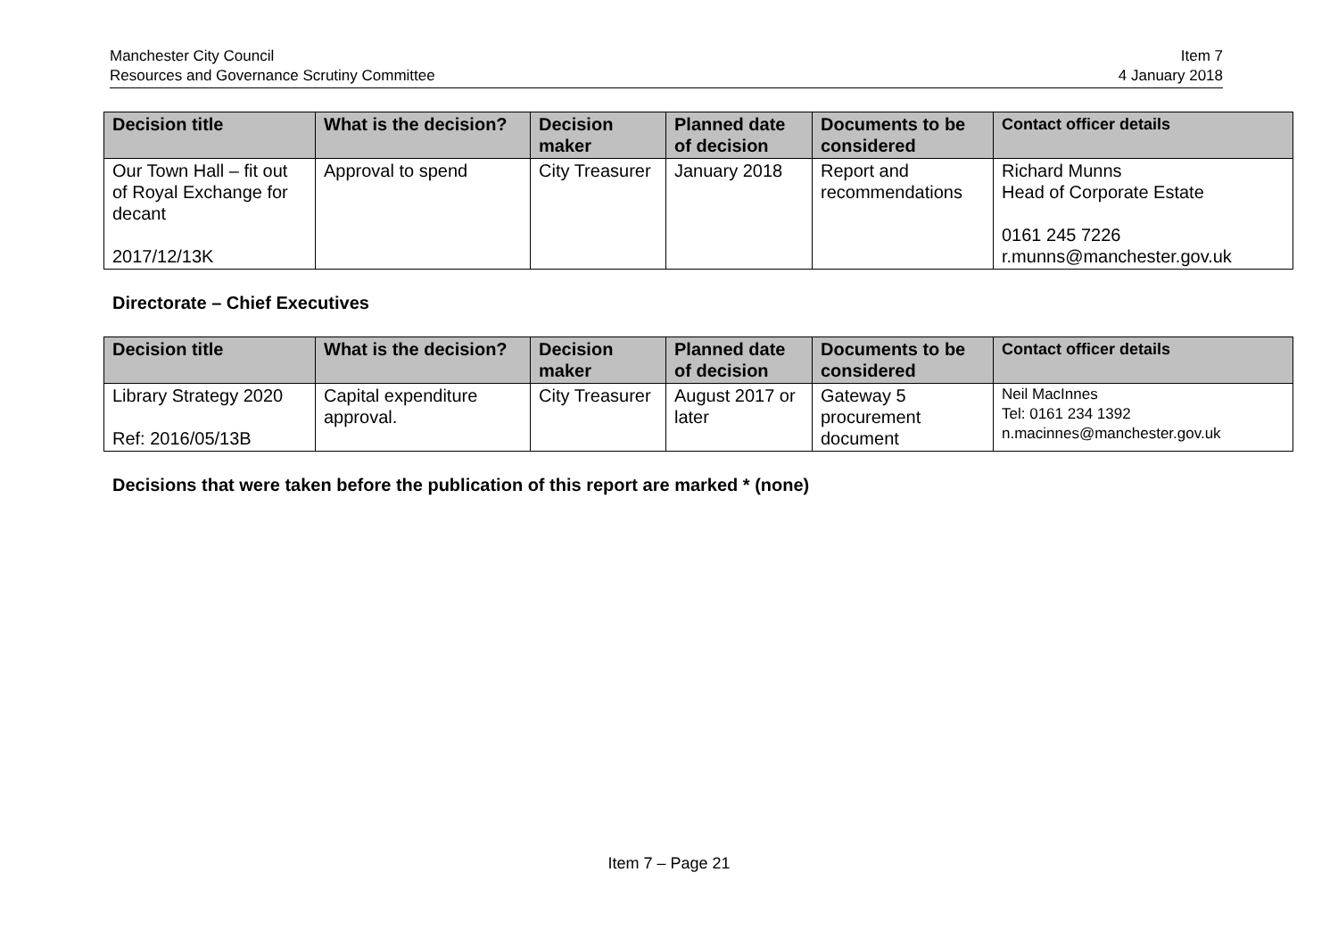Manchester City Council
Resources and Governance Scrutiny Committee
Item 7
4 January 2018
| Decision title | What is the decision? | Decision maker | Planned date of decision | Documents to be considered | Contact officer details |
| --- | --- | --- | --- | --- | --- |
| Our Town Hall – fit out of Royal Exchange for decant 2017/12/13K | Approval to spend | City Treasurer | January 2018 | Report and recommendations | Richard Munns Head of Corporate Estate 0161 245 7226 r.munns@manchester.gov.uk |
Directorate – Chief Executives
| Decision title | What is the decision? | Decision maker | Planned date of decision | Documents to be considered | Contact officer details |
| --- | --- | --- | --- | --- | --- |
| Library Strategy 2020 Ref: 2016/05/13B | Capital expenditure approval. | City Treasurer | August 2017 or later | Gateway 5 procurement document | Neil MacInnes Tel: 0161 234 1392 n.macinnes@manchester.gov.uk |
Decisions that were taken before the publication of this report are marked * (none)
Item 7 – Page 21